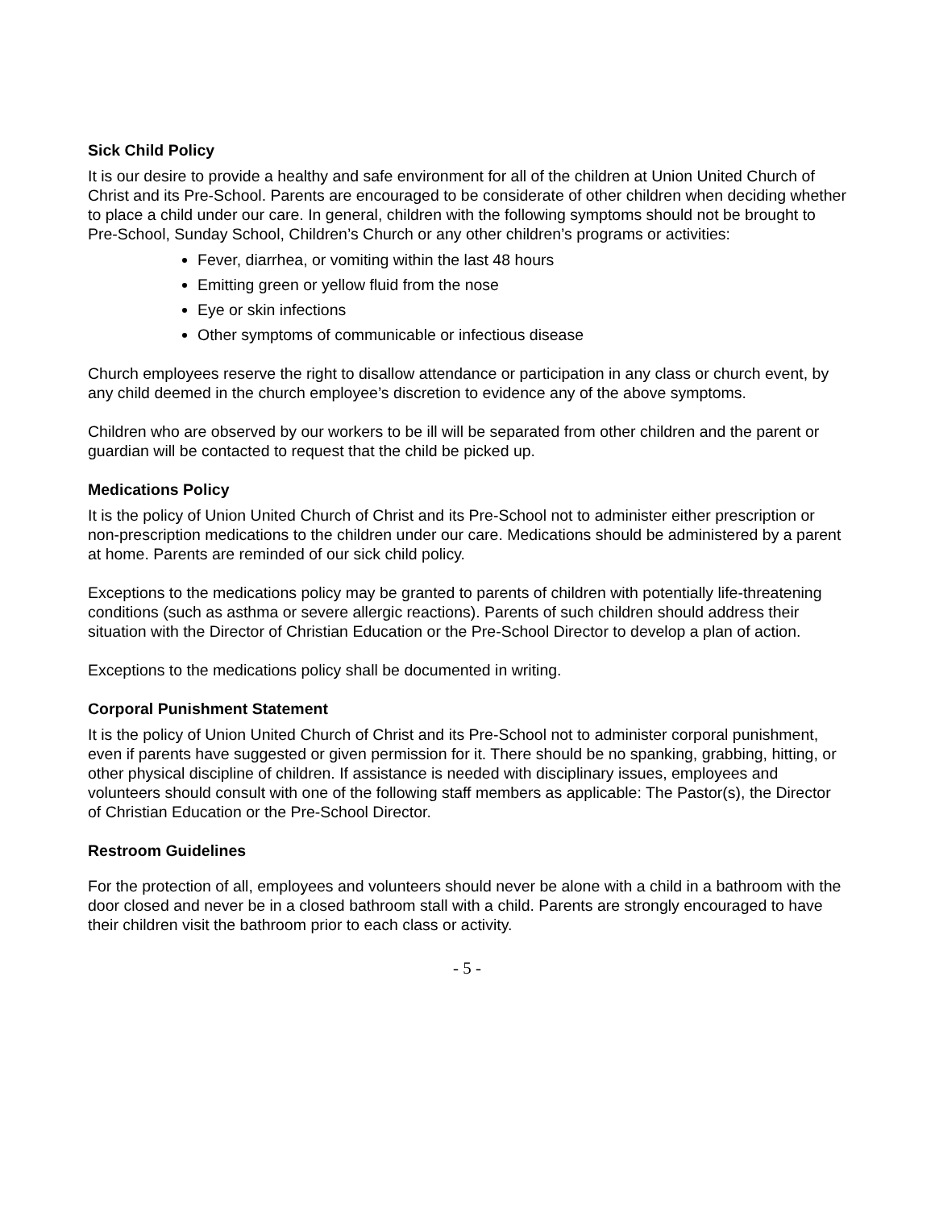Sick Child Policy
It is our desire to provide a healthy and safe environment for all of the children at Union United Church of Christ and its Pre-School. Parents are encouraged to be considerate of other children when deciding whether to place a child under our care. In general, children with the following symptoms should not be brought to Pre-School, Sunday School, Children’s Church or any other children’s programs or activities:
Fever, diarrhea, or vomiting within the last 48 hours
Emitting green or yellow fluid from the nose
Eye or skin infections
Other symptoms of communicable or infectious disease
Church employees reserve the right to disallow attendance or participation in any class or church event, by any child deemed in the church employee’s discretion to evidence any of the above symptoms.
Children who are observed by our workers to be ill will be separated from other children and the parent or guardian will be contacted to request that the child be picked up.
Medications Policy
It is the policy of Union United Church of Christ and its Pre-School not to administer either prescription or non-prescription medications to the children under our care. Medications should be administered by a parent at home. Parents are reminded of our sick child policy.
Exceptions to the medications policy may be granted to parents of children with potentially life-threatening conditions (such as asthma or severe allergic reactions). Parents of such children should address their situation with the Director of Christian Education or the Pre-School Director to develop a plan of action.
Exceptions to the medications policy shall be documented in writing.
Corporal Punishment Statement
It is the policy of Union United Church of Christ and its Pre-School not to administer corporal punishment, even if parents have suggested or given permission for it. There should be no spanking, grabbing, hitting, or other physical discipline of children. If assistance is needed with disciplinary issues, employees and volunteers should consult with one of the following staff members as applicable: The Pastor(s), the Director of Christian Education or the Pre-School Director.
Restroom Guidelines
For the protection of all, employees and volunteers should never be alone with a child in a bathroom with the door closed and never be in a closed bathroom stall with a child. Parents are strongly encouraged to have their children visit the bathroom prior to each class or activity.
- 5 -